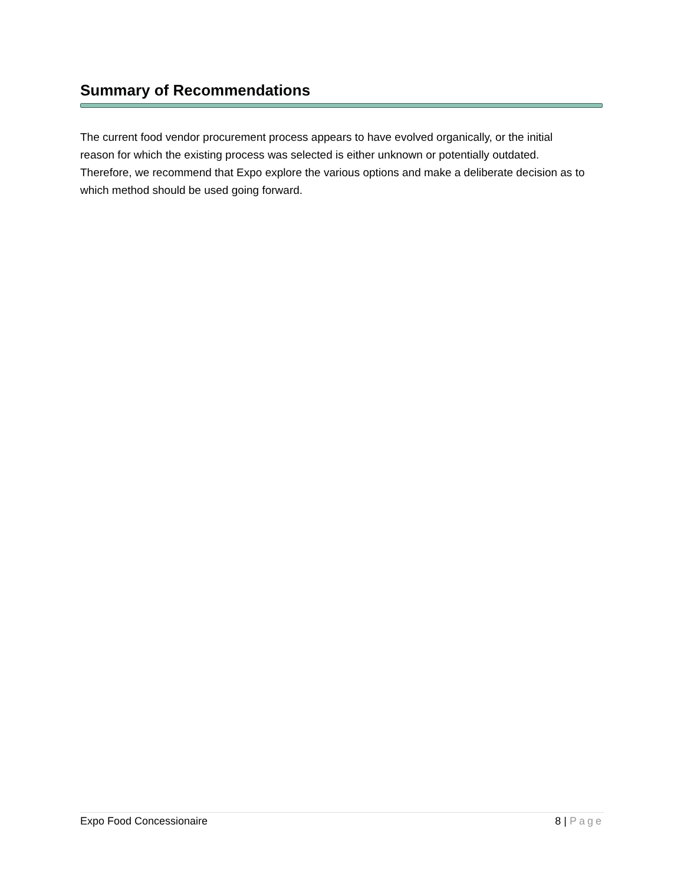Summary of Recommendations
The current food vendor procurement process appears to have evolved organically, or the initial reason for which the existing process was selected is either unknown or potentially outdated. Therefore, we recommend that Expo explore the various options and make a deliberate decision as to which method should be used going forward.
Expo Food Concessionaire 8 | Page